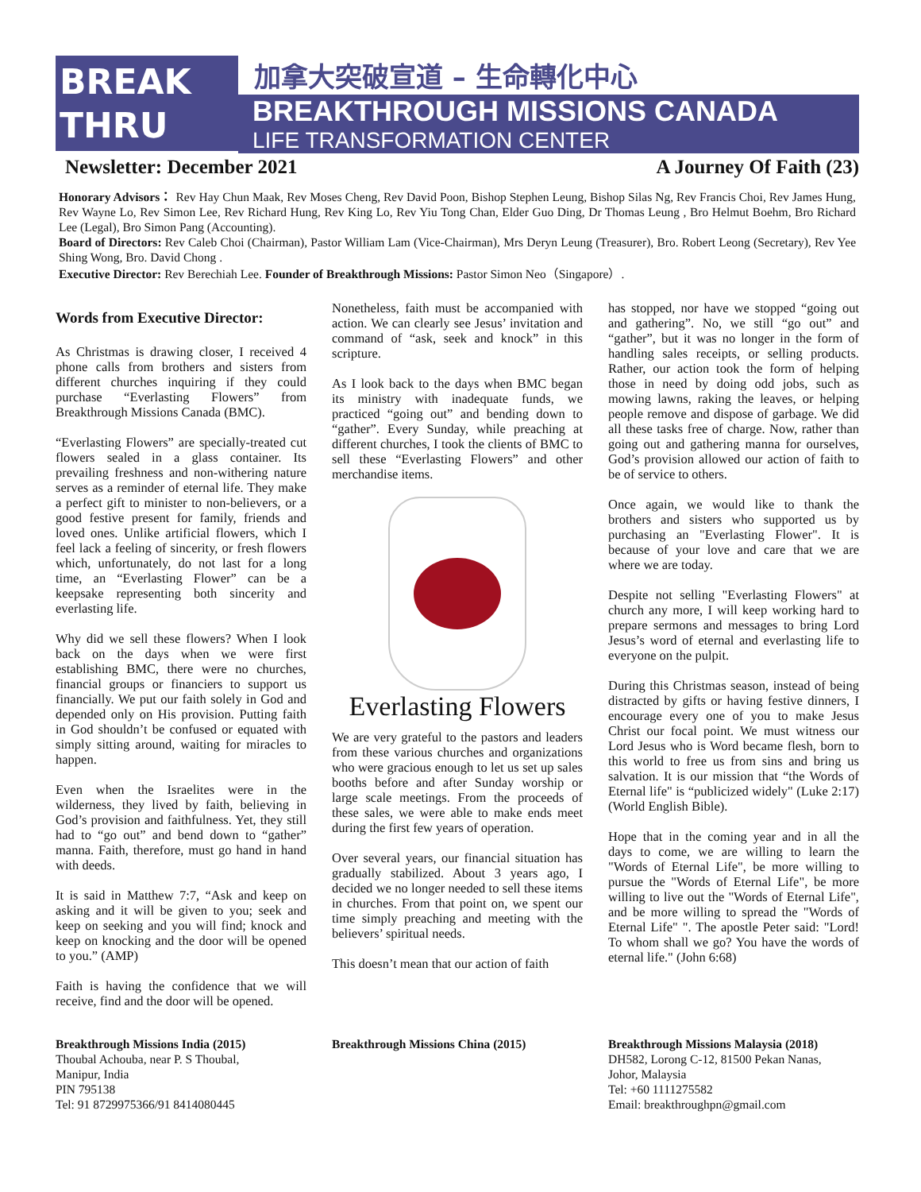BREAK THRU
加拿大突破宣道 – 生命轉化中心
BREAKTHROUGH MISSIONS CANADA
LIFE TRANSFORMATION CENTER
Newsletter: December 2021 A Journey Of Faith (23)
Honorary Advisors： Rev Hay Chun Maak, Rev Moses Cheng, Rev David Poon, Bishop Stephen Leung, Bishop Silas Ng, Rev Francis Choi, Rev James Hung, Rev Wayne Lo, Rev Simon Lee, Rev Richard Hung, Rev King Lo, Rev Yiu Tong Chan, Elder Guo Ding, Dr Thomas Leung , Bro Helmut Boehm, Bro Richard Lee (Legal), Bro Simon Pang (Accounting).
Board of Directors: Rev Caleb Choi (Chairman), Pastor William Lam (Vice-Chairman), Mrs Deryn Leung (Treasurer), Bro. Robert Leong (Secretary), Rev Yee Shing Wong, Bro. David Chong .
Executive Director: Rev Berechiah Lee. Founder of Breakthrough Missions: Pastor Simon Neo（Singapore）.
Words from Executive Director:
As Christmas is drawing closer, I received 4 phone calls from brothers and sisters from different churches inquiring if they could purchase “Everlasting Flowers” from Breakthrough Missions Canada (BMC).
“Everlasting Flowers” are specially-treated cut flowers sealed in a glass container. Its prevailing freshness and non-withering nature serves as a reminder of eternal life. They make a perfect gift to minister to non-believers, or a good festive present for family, friends and loved ones. Unlike artificial flowers, which I feel lack a feeling of sincerity, or fresh flowers which, unfortunately, do not last for a long time, an “Everlasting Flower” can be a keepsake representing both sincerity and everlasting life.
Why did we sell these flowers? When I look back on the days when we were first establishing BMC, there were no churches, financial groups or financiers to support us financially. We put our faith solely in God and depended only on His provision. Putting faith in God shouldn’t be confused or equated with simply sitting around, waiting for miracles to happen.
Even when the Israelites were in the wilderness, they lived by faith, believing in God’s provision and faithfulness. Yet, they still had to “go out” and bend down to “gather” manna. Faith, therefore, must go hand in hand with deeds.
It is said in Matthew 7:7, “Ask and keep on asking and it will be given to you; seek and keep on seeking and you will find; knock and keep on knocking and the door will be opened to you.” (AMP)
Faith is having the confidence that we will receive, find and the door will be opened.
Nonetheless, faith must be accompanied with action. We can clearly see Jesus’ invitation and command of “ask, seek and knock” in this scripture.
As I look back to the days when BMC began its ministry with inadequate funds, we practiced “going out” and bending down to “gather”. Every Sunday, while preaching at different churches, I took the clients of BMC to sell these “Everlasting Flowers” and other merchandise items.
Everlasting Flowers
We are very grateful to the pastors and leaders from these various churches and organizations who were gracious enough to let us set up sales booths before and after Sunday worship or large scale meetings. From the proceeds of these sales, we were able to make ends meet during the first few years of operation.
Over several years, our financial situation has gradually stabilized. About 3 years ago, I decided we no longer needed to sell these items in churches. From that point on, we spent our time simply preaching and meeting with the believers’ spiritual needs.
This doesn’t mean that our action of faith
has stopped, nor have we stopped “going out and gathering”. No, we still “go out” and “gather”, but it was no longer in the form of handling sales receipts, or selling products. Rather, our action took the form of helping those in need by doing odd jobs, such as mowing lawns, raking the leaves, or helping people remove and dispose of garbage. We did all these tasks free of charge. Now, rather than going out and gathering manna for ourselves, God’s provision allowed our action of faith to be of service to others.
Once again, we would like to thank the brothers and sisters who supported us by purchasing an "Everlasting Flower". It is because of your love and care that we are where we are today.
Despite not selling "Everlasting Flowers" at church any more, I will keep working hard to prepare sermons and messages to bring Lord Jesus’s word of eternal and everlasting life to everyone on the pulpit.
During this Christmas season, instead of being distracted by gifts or having festive dinners, I encourage every one of you to make Jesus Christ our focal point. We must witness our Lord Jesus who is Word became flesh, born to this world to free us from sins and bring us salvation. It is our mission that “the Words of Eternal life" is “publicized widely" (Luke 2:17) (World English Bible).
Hope that in the coming year and in all the days to come, we are willing to learn the "Words of Eternal Life", be more willing to pursue the "Words of Eternal Life", be more willing to live out the "Words of Eternal Life", and be more willing to spread the "Words of Eternal Life" ". The apostle Peter said: "Lord! To whom shall we go? You have the words of eternal life." (John 6:68)
Breakthrough Missions India (2015)
Thoubal Achouba, near P. S Thoubal,
Manipur, India
PIN 795138
Tel: 91 8729975366/91 8414080445
Breakthrough Missions China (2015)
Breakthrough Missions Malaysia (2018)
DH582, Lorong C-12, 81500 Pekan Nanas,
Johor, Malaysia
Tel: +60 1111275582
Email: breakthroughpn@gmail.com